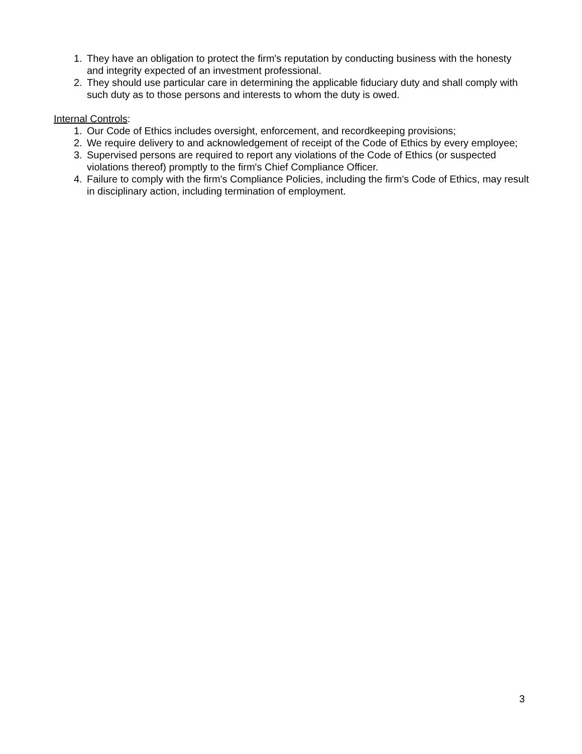1. They have an obligation to protect the firm's reputation by conducting business with the honesty and integrity expected of an investment professional.
2. They should use particular care in determining the applicable fiduciary duty and shall comply with such duty as to those persons and interests to whom the duty is owed.
Internal Controls:
1. Our Code of Ethics includes oversight, enforcement, and recordkeeping provisions;
2. We require delivery to and acknowledgement of receipt of the Code of Ethics by every employee;
3. Supervised persons are required to report any violations of the Code of Ethics (or suspected violations thereof) promptly to the firm's Chief Compliance Officer.
4. Failure to comply with the firm's Compliance Policies, including the firm's Code of Ethics, may result in disciplinary action, including termination of employment.
3